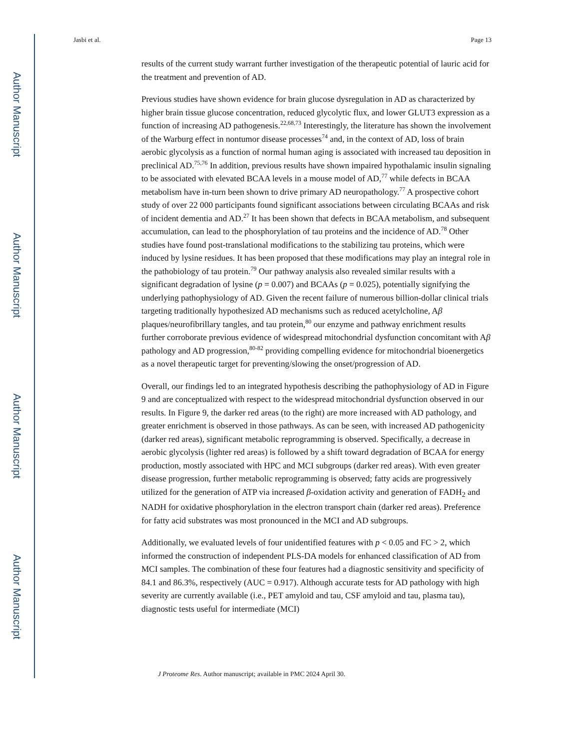Author Manuscript
Author Manuscript
Author Manuscript
Author Manuscript
Jasbi et al. Page 13
results of the current study warrant further investigation of the therapeutic potential of lauric acid for the treatment and prevention of AD.
Previous studies have shown evidence for brain glucose dysregulation in AD as characterized by higher brain tissue glucose concentration, reduced glycolytic flux, and lower GLUT3 expression as a function of increasing AD pathogenesis.<sup>22,68,73</sup> Interestingly, the literature has shown the involvement of the Warburg effect in nontumor disease processes<sup>74</sup> and, in the context of AD, loss of brain aerobic glycolysis as a function of normal human aging is associated with increased tau deposition in preclinical AD.<sup>75,76</sup> In addition, previous results have shown impaired hypothalamic insulin signaling to be associated with elevated BCAA levels in a mouse model of AD,<sup>77</sup> while defects in BCAA metabolism have in-turn been shown to drive primary AD neuropathology.<sup>77</sup> A prospective cohort study of over 22 000 participants found significant associations between circulating BCAAs and risk of incident dementia and AD.<sup>27</sup> It has been shown that defects in BCAA metabolism, and subsequent accumulation, can lead to the phosphorylation of tau proteins and the incidence of AD.<sup>78</sup> Other studies have found post-translational modifications to the stabilizing tau proteins, which were induced by lysine residues. It has been proposed that these modifications may play an integral role in the pathobiology of tau protein.<sup>79</sup> Our pathway analysis also revealed similar results with a significant degradation of lysine (p = 0.007) and BCAAs (p = 0.025), potentially signifying the underlying pathophysiology of AD. Given the recent failure of numerous billion-dollar clinical trials targeting traditionally hypothesized AD mechanisms such as reduced acetylcholine, Aβ plaques/neurofibrillary tangles, and tau protein,<sup>80</sup> our enzyme and pathway enrichment results further corroborate previous evidence of widespread mitochondrial dysfunction concomitant with Aβ pathology and AD progression,<sup>80-82</sup> providing compelling evidence for mitochondrial bioenergetics as a novel therapeutic target for preventing/slowing the onset/progression of AD.
Overall, our findings led to an integrated hypothesis describing the pathophysiology of AD in Figure 9 and are conceptualized with respect to the widespread mitochondrial dysfunction observed in our results. In Figure 9, the darker red areas (to the right) are more increased with AD pathology, and greater enrichment is observed in those pathways. As can be seen, with increased AD pathogenicity (darker red areas), significant metabolic reprogramming is observed. Specifically, a decrease in aerobic glycolysis (lighter red areas) is followed by a shift toward degradation of BCAA for energy production, mostly associated with HPC and MCI subgroups (darker red areas). With even greater disease progression, further metabolic reprogramming is observed; fatty acids are progressively utilized for the generation of ATP via increased β-oxidation activity and generation of FADH<sub>2</sub> and NADH for oxidative phosphorylation in the electron transport chain (darker red areas). Preference for fatty acid substrates was most pronounced in the MCI and AD subgroups.
Additionally, we evaluated levels of four unidentified features with p < 0.05 and FC > 2, which informed the construction of independent PLS-DA models for enhanced classification of AD from MCI samples. The combination of these four features had a diagnostic sensitivity and specificity of 84.1 and 86.3%, respectively (AUC = 0.917). Although accurate tests for AD pathology with high severity are currently available (i.e., PET amyloid and tau, CSF amyloid and tau, plasma tau), diagnostic tests useful for intermediate (MCI)
J Proteome Res. Author manuscript; available in PMC 2024 April 30.